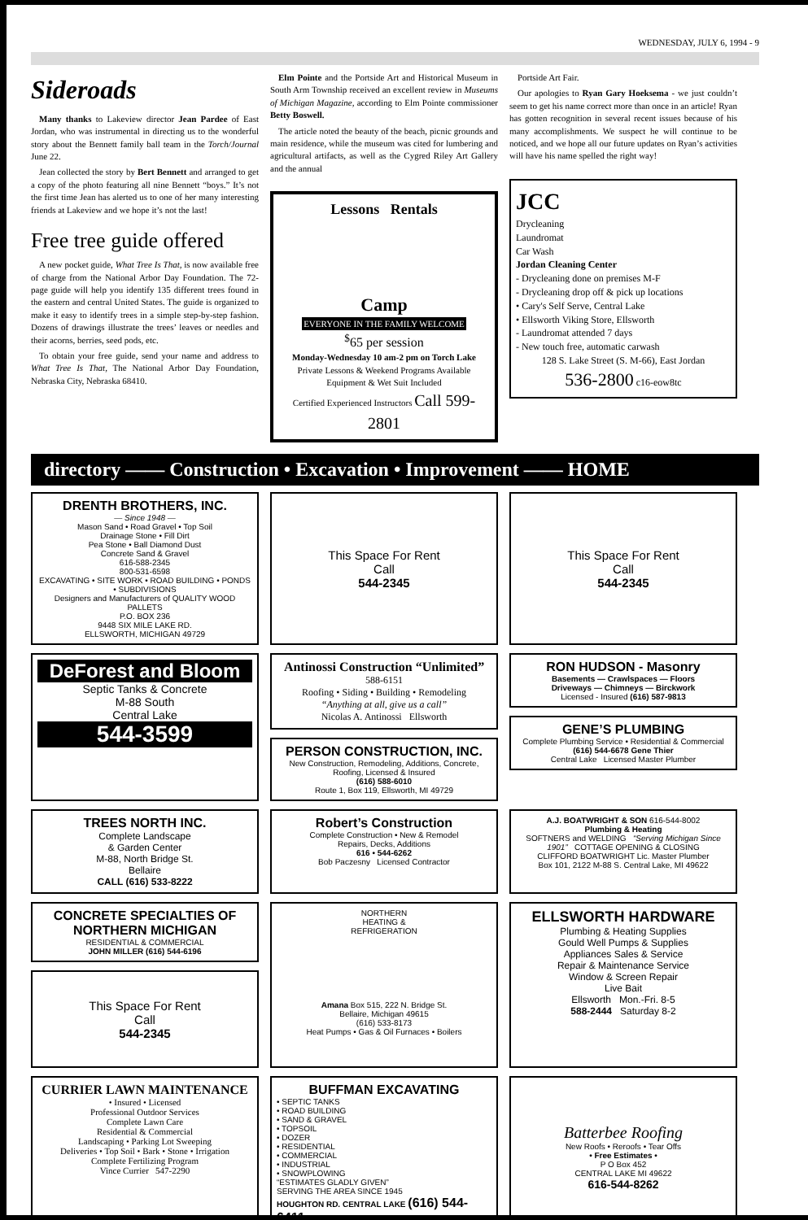WEDNESDAY, JULY 6, 1994 - 9
Sideroads
Many thanks to Lakeview director Jean Pardee of East Jordan, who was instrumental in directing us to the wonderful story about the Bennett family ball team in the Torch/Journal June 22.
Jean collected the story by Bert Bennett and arranged to get a copy of the photo featuring all nine Bennett “boys.” It’s not the first time Jean has alerted us to one of her many interesting friends at Lakeview and we hope it’s not the last!
Free tree guide offered
A new pocket guide, What Tree Is That, is now available free of charge from the National Arbor Day Foundation. The 72-page guide will help you identify 135 different trees found in the eastern and central United States. The guide is organized to make it easy to identify trees in a simple step-by-step fashion. Dozens of drawings illustrate the trees’ leaves or needles and their acorns, berries, seed pods, etc.
To obtain your free guide, send your name and address to What Tree Is That, The National Arbor Day Foundation, Nebraska City, Nebraska 68410.
Elm Pointe and the Portside Art and Historical Museum in South Arm Township received an excellent review in Museums of Michigan Magazine, according to Elm Pointe commissioner Betty Boswell.
The article noted the beauty of the beach, picnic grounds and main residence, while the museum was cited for lumbering and agricultural artifacts, as well as the Cygred Riley Art Gallery and the annual
Lessons Rentals
Camp
EVERYONE IN THE FAMILY WELCOME
<sup>$</sup>65 per session
Monday-Wednesday 10 am-2 pm on Torch Lake
Private Lessons & Weekend Programs Available
Equipment & Wet Suit Included
Certified Experienced Instructors Call 599-2801
Portside Art Fair.
Our apologies to Ryan Gary Hoeksema - we just couldn’t seem to get his name correct more than once in an article! Ryan has gotten recognition in several recent issues because of his many accomplishments. We suspect he will continue to be noticed, and we hope all our future updates on Ryan’s activities will have his name spelled the right way!
JCC
Drycleaning
Laundromat
Car Wash
Jordan Cleaning Center
- Drycleaning done on premises M-F
- Drycleaning drop off & pick up locations
• Cary's Self Serve, Central Lake
• Ellsworth Viking Store, Ellsworth
- Laundromat attended 7 days
- New touch free, automatic carwash
128 S. Lake Street (S. M-66), East Jordan
536-2800 c16-eow8tc
directory —— Construction • Excavation • Improvement —— HOME
DRENTH BROTHERS, INC.
— Since 1948 —
Mason Sand • Road Gravel • Top Soil
Drainage Stone • Fill Dirt
Pea Stone • Ball Diamond Dust
Concrete Sand & Gravel
616-588-2345
800-531-6598
EXCAVATING • SITE WORK • ROAD BUILDING • PONDS • SUBDIVISIONS
Designers and Manufacturers of QUALITY WOOD PALLETS
P.O. BOX 236
9448 SIX MILE LAKE RD.
ELLSWORTH, MICHIGAN 49729
This Space For Rent
Call
544-2345
This Space For Rent
Call
544-2345
DeForest and Bloom
Septic Tanks & Concrete
M-88 South
Central Lake
544-3599
Antinossi Construction “Unlimited”
588-6151
Roofing • Siding • Building • Remodeling
“Anything at all, give us a call”
Nicolas A. Antinossi Ellsworth
PERSON CONSTRUCTION, INC.
New Construction, Remodeling, Additions, Concrete, Roofing, Licensed & Insured
(616) 588-6010
Route 1, Box 119, Ellsworth, MI 49729
RON HUDSON - Masonry
Basements — Crawlspaces — Floors
Driveways — Chimneys — Birckwork
Licensed - Insured (616) 587-9813
GENE’S PLUMBING
Complete Plumbing Service • Residential & Commercial
(616) 544-6678 Gene Thier
Central Lake Licensed Master Plumber
TREES NORTH INC.
Complete Landscape
& Garden Center
M-88, North Bridge St.
Bellaire
CALL (616) 533-8222
Robert’s Construction
Complete Construction • New & Remodel
Repairs, Decks, Additions
616 • 544-6262
Bob Paczesny Licensed Contractor
A.J. BOATWRIGHT & SON 616-544-8002
Plumbing & Heating
SOFTNERS and WELDING “Serving Michigan Since 1901” COTTAGE OPENING & CLOSING
CLIFFORD BOATWRIGHT Lic. Master Plumber
Box 101, 2122 M-88 S. Central Lake, MI 49622
CONCRETE SPECIALTIES OF NORTHERN MICHIGAN
RESIDENTIAL & COMMERCIAL
JOHN MILLER (616) 544-6196
This Space For Rent
Call
544-2345
NORTHERN
HEATING &
REFRIGERATION
Amana Box 515, 222 N. Bridge St.
Bellaire, Michigan 49615
(616) 533-8173
Heat Pumps • Gas & Oil Furnaces • Boilers
ELLSWORTH HARDWARE
Plumbing & Heating Supplies
Gould Well Pumps & Supplies
Appliances Sales & Service
Repair & Maintenance Service
Window & Screen Repair
Live Bait
Ellsworth Mon.-Fri. 8-5
588-2444 Saturday 8-2
CURRIER LAWN MAINTENANCE
• Insured • Licensed
Professional Outdoor Services
Complete Lawn Care
Residential & Commercial
Landscaping • Parking Lot Sweeping
Deliveries • Top Soil • Bark • Stone • Irrigation
Complete Fertilizing Program
Vince Currier 547-2290
BUFFMAN EXCAVATING
• SEPTIC TANKS
• ROAD BUILDING
• SAND & GRAVEL
• TOPSOIL
• DOZER
• RESIDENTIAL
• COMMERCIAL
• INDUSTRIAL
• SNOWPLOWING
“ESTIMATES GLADLY GIVEN”
SERVING THE AREA SINCE 1945
HOUGHTON RD. CENTRAL LAKE (616) 544-6411
Batterbee Roofing
New Roofs • Reroofs • Tear Offs
• Free Estimates •
P O Box 452
CENTRAL LAKE MI 49622
616-544-8262